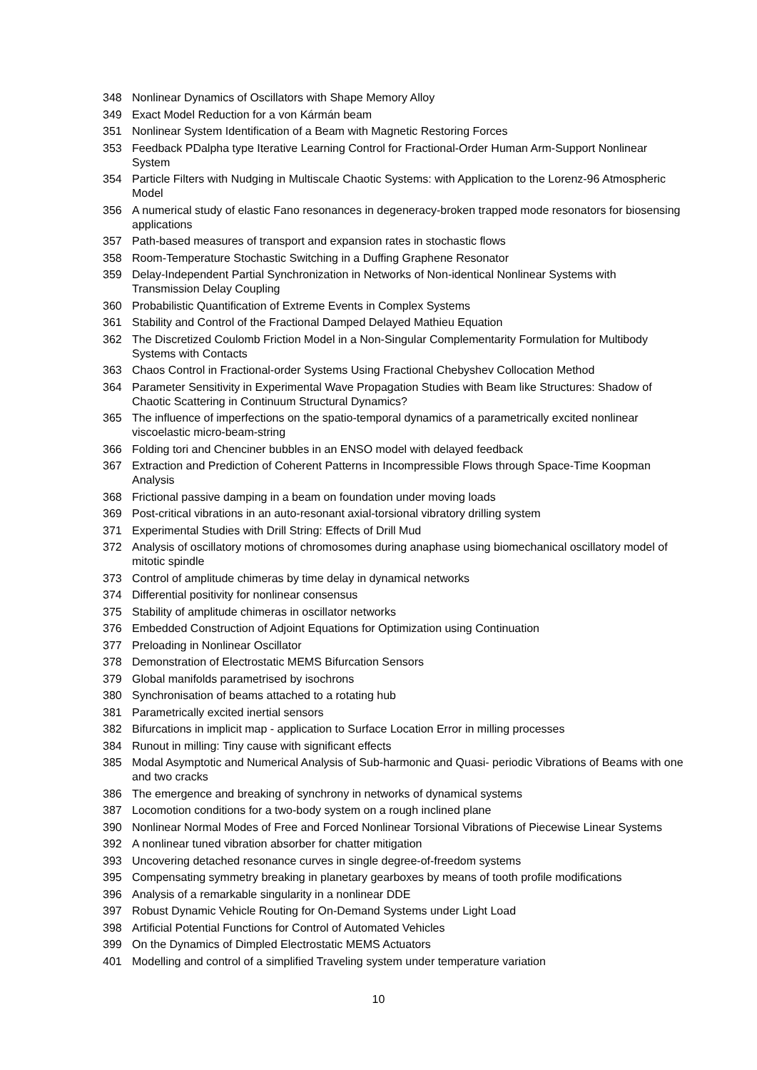348 Nonlinear Dynamics of Oscillators with Shape Memory Alloy
349 Exact Model Reduction for a von Kármán beam
351 Nonlinear System Identification of a Beam with Magnetic Restoring Forces
353 Feedback PDalpha type Iterative Learning Control for Fractional-Order Human Arm-Support Nonlinear System
354 Particle Filters with Nudging in Multiscale Chaotic Systems: with Application to the Lorenz-96 Atmospheric Model
356 A numerical study of elastic Fano resonances in degeneracy-broken trapped mode resonators for biosensing applications
357 Path-based measures of transport and expansion rates in stochastic flows
358 Room-Temperature Stochastic Switching in a Duffing Graphene Resonator
359 Delay-Independent Partial Synchronization in Networks of Non-identical Nonlinear Systems with Transmission Delay Coupling
360 Probabilistic Quantification of Extreme Events in Complex Systems
361 Stability and Control of the Fractional Damped Delayed Mathieu Equation
362 The Discretized Coulomb Friction Model in a Non-Singular Complementarity Formulation for Multibody Systems with Contacts
363 Chaos Control in Fractional-order Systems Using Fractional Chebyshev Collocation Method
364 Parameter Sensitivity in Experimental Wave Propagation Studies with Beam like Structures: Shadow of Chaotic Scattering in Continuum Structural Dynamics?
365 The influence of imperfections on the spatio-temporal dynamics of a parametrically excited nonlinear viscoelastic micro-beam-string
366 Folding tori and Chenciner bubbles in an ENSO model with delayed feedback
367 Extraction and Prediction of Coherent Patterns in Incompressible Flows through Space-Time Koopman Analysis
368 Frictional passive damping in a beam on foundation under moving loads
369 Post-critical vibrations in an auto-resonant axial-torsional vibratory drilling system
371 Experimental Studies with Drill String: Effects of Drill Mud
372 Analysis of oscillatory motions of chromosomes during anaphase using biomechanical oscillatory model of mitotic spindle
373 Control of amplitude chimeras by time delay in dynamical networks
374 Differential positivity for nonlinear consensus
375 Stability of amplitude chimeras in oscillator networks
376 Embedded Construction of Adjoint Equations for Optimization using Continuation
377 Preloading in Nonlinear Oscillator
378 Demonstration of Electrostatic MEMS Bifurcation Sensors
379 Global manifolds parametrised by isochrons
380 Synchronisation of beams attached to a rotating hub
381 Parametrically excited inertial sensors
382 Bifurcations in implicit map - application to Surface Location Error in milling processes
384 Runout in milling: Tiny cause with significant effects
385 Modal Asymptotic and Numerical Analysis of Sub-harmonic and Quasi- periodic Vibrations of Beams with one and two cracks
386 The emergence and breaking of synchrony in networks of dynamical systems
387 Locomotion conditions for a two-body system on a rough inclined plane
390 Nonlinear Normal Modes of Free and Forced Nonlinear Torsional Vibrations of Piecewise Linear Systems
392 A nonlinear tuned vibration absorber for chatter mitigation
393 Uncovering detached resonance curves in single degree-of-freedom systems
395 Compensating symmetry breaking in planetary gearboxes by means of tooth profile modifications
396 Analysis of a remarkable singularity in a nonlinear DDE
397 Robust Dynamic Vehicle Routing for On-Demand Systems under Light Load
398 Artificial Potential Functions for Control of Automated Vehicles
399 On the Dynamics of Dimpled Electrostatic MEMS Actuators
401 Modelling and control of a simplified Traveling system under temperature variation
10